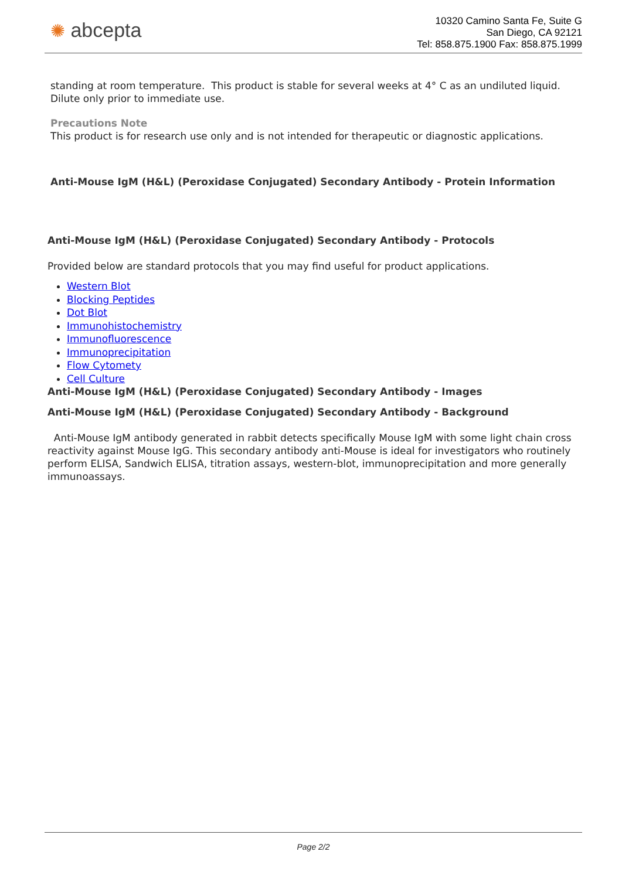✺ abcepta
10320 Camino Santa Fe, Suite G
San Diego, CA 92121
Tel: 858.875.1900 Fax: 858.875.1999
standing at room temperature. This product is stable for several weeks at 4° C as an undiluted liquid. Dilute only prior to immediate use.
Precautions Note
This product is for research use only and is not intended for therapeutic or diagnostic applications.
Anti-Mouse IgM (H&L) (Peroxidase Conjugated) Secondary Antibody - Protein Information
Anti-Mouse IgM (H&L) (Peroxidase Conjugated) Secondary Antibody - Protocols
Provided below are standard protocols that you may find useful for product applications.
Western Blot
Blocking Peptides
Dot Blot
Immunohistochemistry
Immunofluorescence
Immunoprecipitation
Flow Cytomety
Cell Culture
Anti-Mouse IgM (H&L) (Peroxidase Conjugated) Secondary Antibody - Images
Anti-Mouse IgM (H&L) (Peroxidase Conjugated) Secondary Antibody - Background
Anti-Mouse IgM antibody generated in rabbit detects specifically Mouse IgM with some light chain cross reactivity against Mouse IgG. This secondary antibody anti-Mouse is ideal for investigators who routinely perform ELISA, Sandwich ELISA, titration assays, western-blot, immunoprecipitation and more generally immunoassays.
Page 2/2